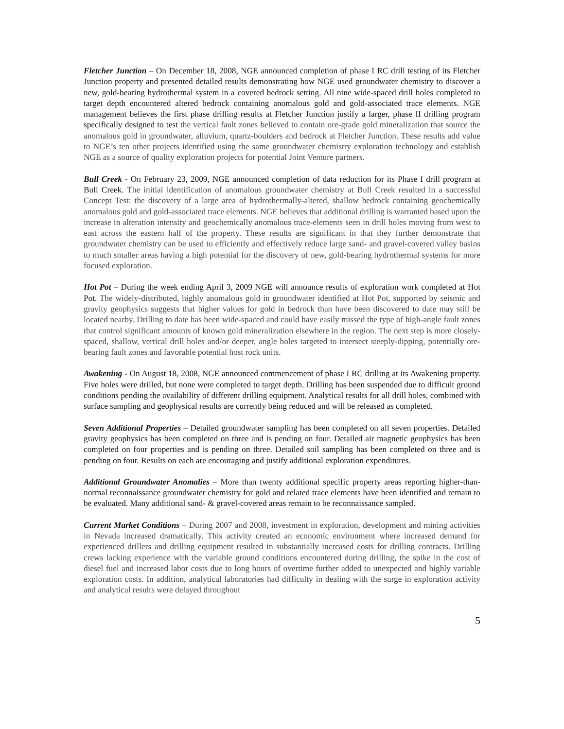Fletcher Junction – On December 18, 2008, NGE announced completion of phase I RC drill testing of its Fletcher Junction property and presented detailed results demonstrating how NGE used groundwater chemistry to discover a new, gold-bearing hydrothermal system in a covered bedrock setting. All nine wide-spaced drill holes completed to target depth encountered altered bedrock containing anomalous gold and gold-associated trace elements. NGE management believes the first phase drilling results at Fletcher Junction justify a larger, phase II drilling program specifically designed to test the vertical fault zones believed to contain ore-grade gold mineralization that source the anomalous gold in groundwater, alluvium, quartz-boulders and bedrock at Fletcher Junction. These results add value to NGE’s ten other projects identified using the same groundwater chemistry exploration technology and establish NGE as a source of quality exploration projects for potential Joint Venture partners.
Bull Creek - On February 23, 2009, NGE announced completion of data reduction for its Phase I drill program at Bull Creek. The initial identification of anomalous groundwater chemistry at Bull Creek resulted in a successful Concept Test: the discovery of a large area of hydrothermally-altered, shallow bedrock containing geochemically anomalous gold and gold-associated trace elements. NGE believes that additional drilling is warranted based upon the increase in alteration intensity and geochemically anomalous trace-elements seen in drill holes moving from west to east across the eastern half of the property. These results are significant in that they further demonstrate that groundwater chemistry can be used to efficiently and effectively reduce large sand- and gravel-covered valley basins to much smaller areas having a high potential for the discovery of new, gold-bearing hydrothermal systems for more focused exploration.
Hot Pot – During the week ending April 3, 2009 NGE will announce results of exploration work completed at Hot Pot. The widely-distributed, highly anomalous gold in groundwater identified at Hot Pot, supported by seismic and gravity geophysics suggests that higher values for gold in bedrock than have been discovered to date may still be located nearby. Drilling to date has been wide-spaced and could have easily missed the type of high-angle fault zones that control significant amounts of known gold mineralization elsewhere in the region. The next step is more closely-spaced, shallow, vertical drill holes and/or deeper, angle holes targeted to intersect steeply-dipping, potentially ore-bearing fault zones and favorable potential host rock units.
Awakening - On August 18, 2008, NGE announced commencement of phase I RC drilling at its Awakening property. Five holes were drilled, but none were completed to target depth. Drilling has been suspended due to difficult ground conditions pending the availability of different drilling equipment. Analytical results for all drill holes, combined with surface sampling and geophysical results are currently being reduced and will be released as completed.
Seven Additional Properties – Detailed groundwater sampling has been completed on all seven properties. Detailed gravity geophysics has been completed on three and is pending on four. Detailed air magnetic geophysics has been completed on four properties and is pending on three. Detailed soil sampling has been completed on three and is pending on four. Results on each are encouraging and justify additional exploration expenditures.
Additional Groundwater Anomalies – More than twenty additional specific property areas reporting higher-than-normal reconnaissance groundwater chemistry for gold and related trace elements have been identified and remain to be evaluated. Many additional sand- & gravel-covered areas remain to be reconnaissance sampled.
Current Market Conditions – During 2007 and 2008, investment in exploration, development and mining activities in Nevada increased dramatically. This activity created an economic environment where increased demand for experienced drillers and drilling equipment resulted in substantially increased costs for drilling contracts. Drilling crews lacking experience with the variable ground conditions encountered during drilling, the spike in the cost of diesel fuel and increased labor costs due to long hours of overtime further added to unexpected and highly variable exploration costs. In addition, analytical laboratories had difficulty in dealing with the surge in exploration activity and analytical results were delayed throughout
5